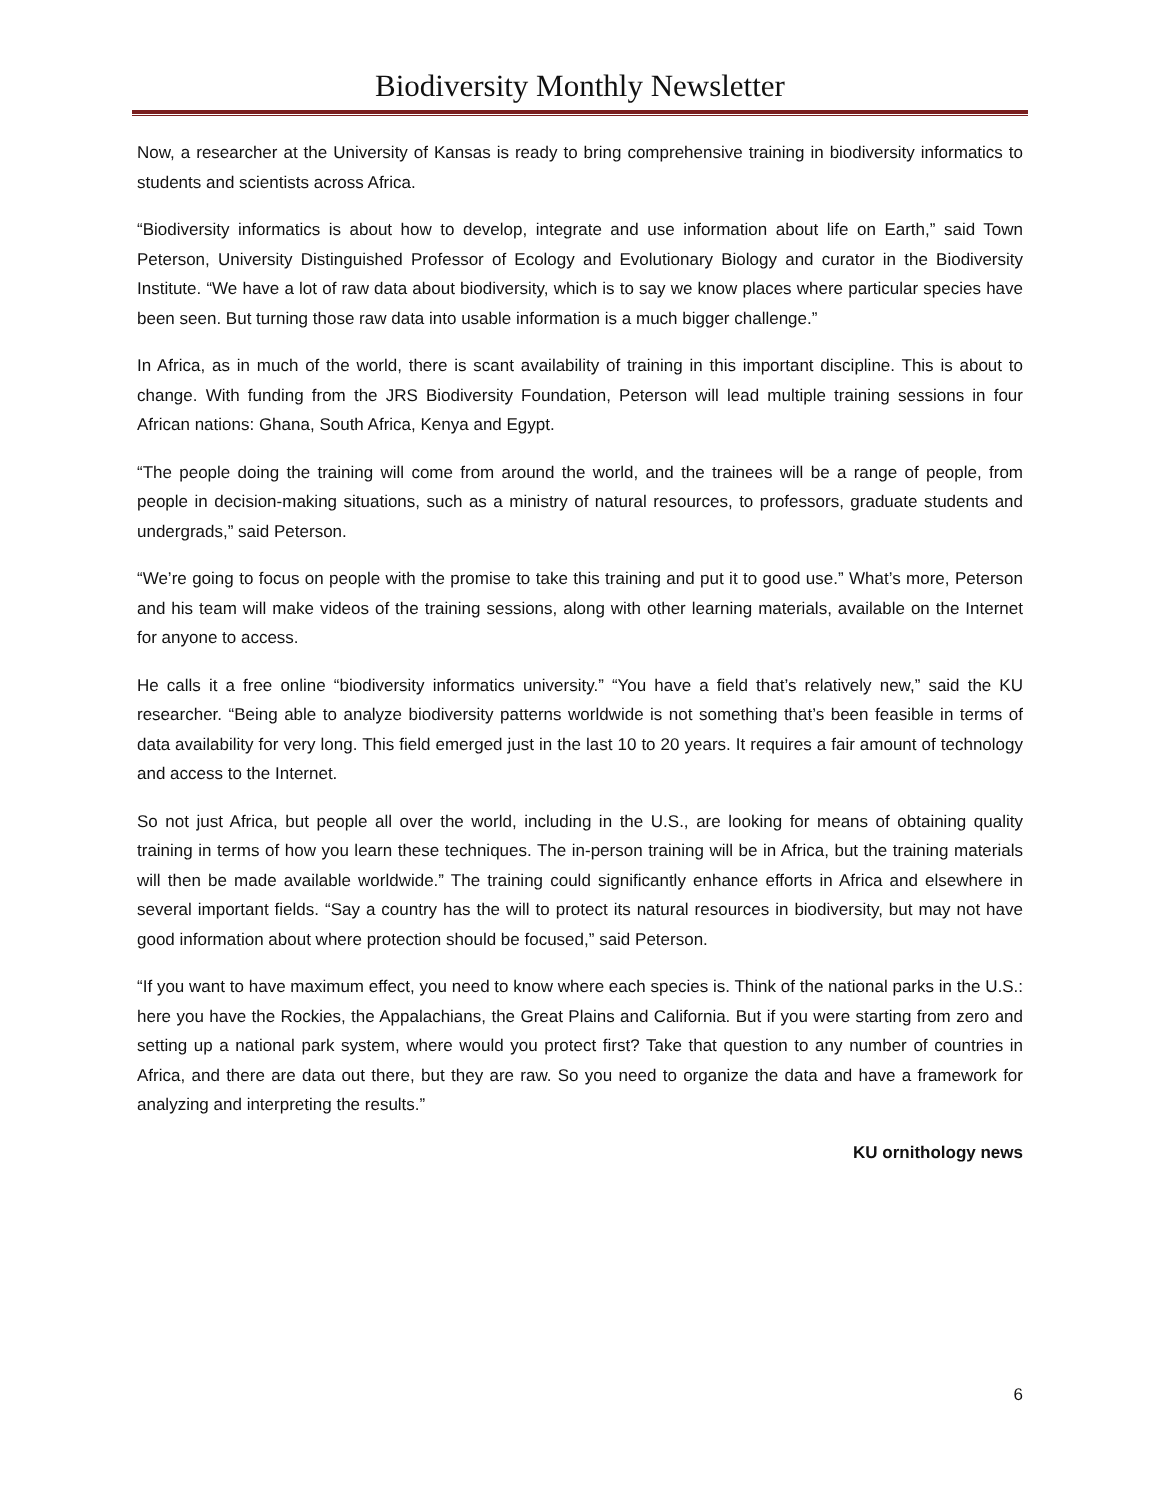Biodiversity Monthly Newsletter
Now, a researcher at the University of Kansas is ready to bring comprehensive training in biodiversity informatics to students and scientists across Africa.
“Biodiversity informatics is about how to develop, integrate and use information about life on Earth,” said Town Peterson, University Distinguished Professor of Ecology and Evolutionary Biology and curator in the Biodiversity Institute. “We have a lot of raw data about biodiversity, which is to say we know places where particular species have been seen. But turning those raw data into usable information is a much bigger challenge.”
In Africa, as in much of the world, there is scant availability of training in this important discipline. This is about to change. With funding from the JRS Biodiversity Foundation, Peterson will lead multiple training sessions in four African nations: Ghana, South Africa, Kenya and Egypt.
“The people doing the training will come from around the world, and the trainees will be a range of people, from people in decision-making situations, such as a ministry of natural resources, to professors, graduate students and undergrads,” said Peterson.
“We’re going to focus on people with the promise to take this training and put it to good use.” What’s more, Peterson and his team will make videos of the training sessions, along with other learning materials, available on the Internet for anyone to access.
He calls it a free online “biodiversity informatics university.” “You have a field that’s relatively new,” said the KU researcher. “Being able to analyze biodiversity patterns worldwide is not something that’s been feasible in terms of data availability for very long. This field emerged just in the last 10 to 20 years. It requires a fair amount of technology and access to the Internet.
So not just Africa, but people all over the world, including in the U.S., are looking for means of obtaining quality training in terms of how you learn these techniques. The in-person training will be in Africa, but the training materials will then be made available worldwide.” The training could significantly enhance efforts in Africa and elsewhere in several important fields. “Say a country has the will to protect its natural resources in biodiversity, but may not have good information about where protection should be focused,” said Peterson.
“If you want to have maximum effect, you need to know where each species is. Think of the national parks in the U.S.: here you have the Rockies, the Appalachians, the Great Plains and California. But if you were starting from zero and setting up a national park system, where would you protect first? Take that question to any number of countries in Africa, and there are data out there, but they are raw. So you need to organize the data and have a framework for analyzing and interpreting the results.”
KU ornithology news
6